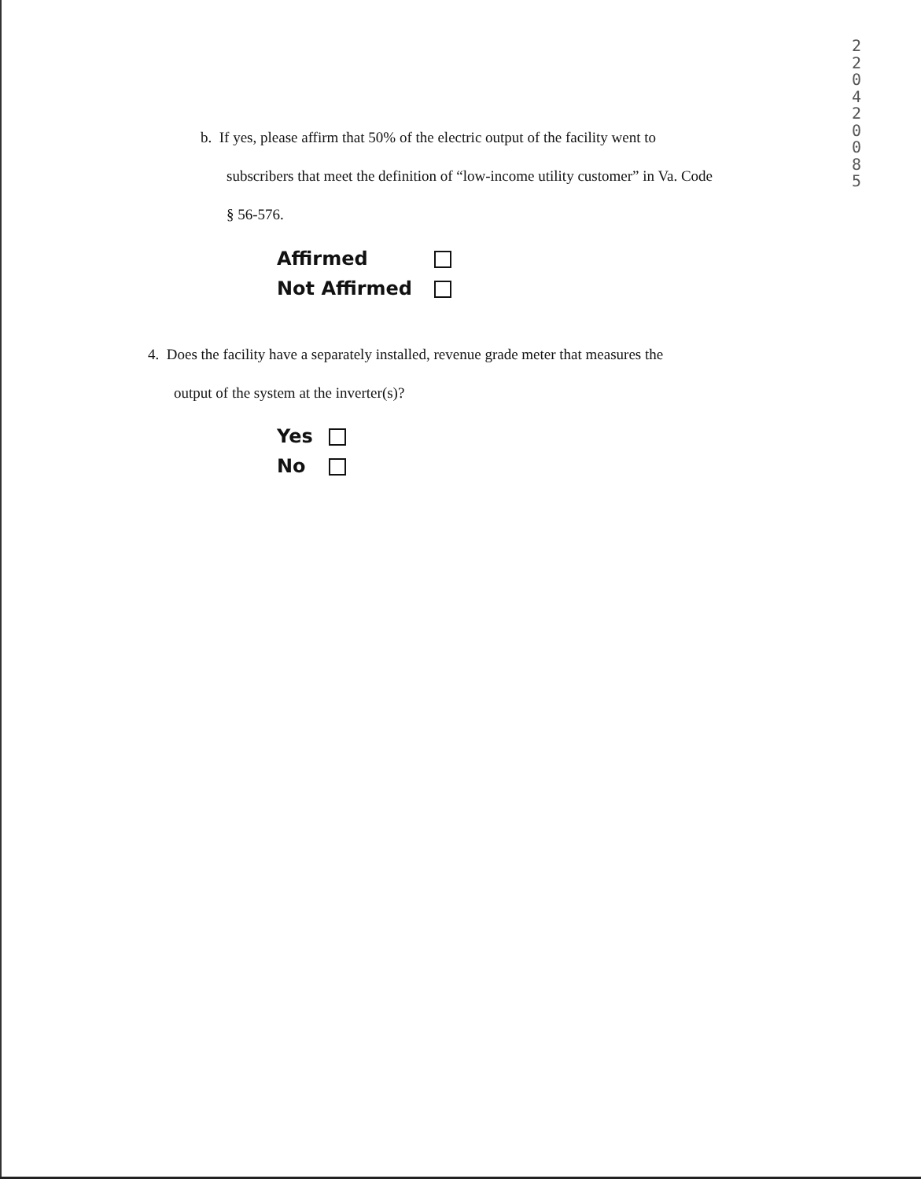22042008 5
b. If yes, please affirm that 50% of the electric output of the facility went to
subscribers that meet the definition of “low-income utility customer” in Va. Code
§ 56-576.
| Affirmed | |
| Not Affirmed | |
4. Does the facility have a separately installed, revenue grade meter that measures the
output of the system at the inverter(s)?
| Yes | |
| No | |